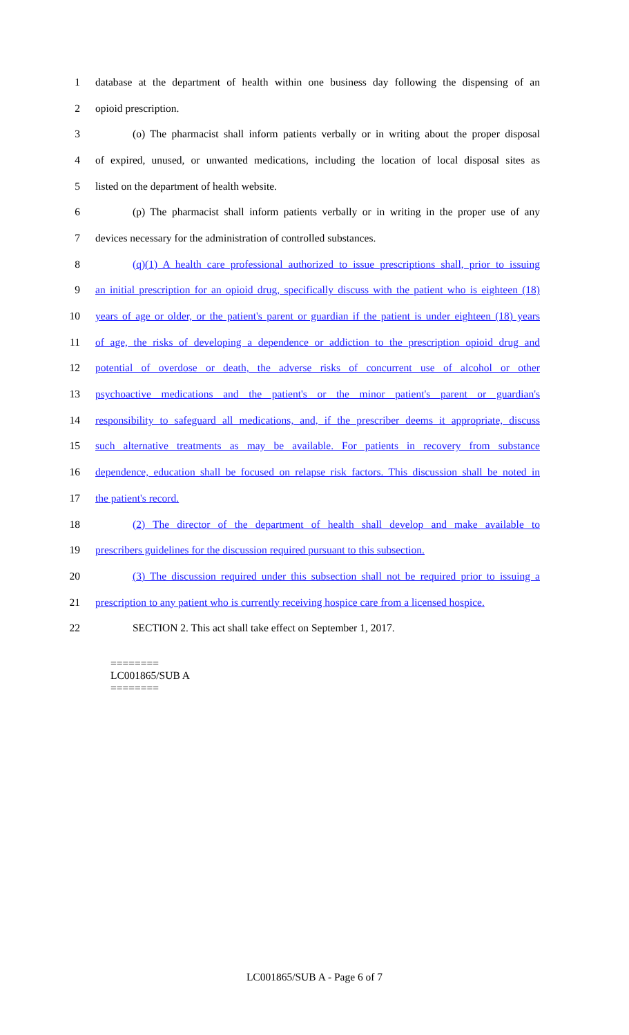1 database at the department of health within one business day following the dispensing of an
2 opioid prescription.
3 (o) The pharmacist shall inform patients verbally or in writing about the proper disposal
4 of expired, unused, or unwanted medications, including the location of local disposal sites as
5 listed on the department of health website.
6 (p) The pharmacist shall inform patients verbally or in writing in the proper use of any
7 devices necessary for the administration of controlled substances.
8 (q)(1) A health care professional authorized to issue prescriptions shall, prior to issuing
9 an initial prescription for an opioid drug, specifically discuss with the patient who is eighteen (18)
10 years of age or older, or the patient's parent or guardian if the patient is under eighteen (18) years
11 of age, the risks of developing a dependence or addiction to the prescription opioid drug and
12 potential of overdose or death, the adverse risks of concurrent use of alcohol or other
13 psychoactive medications and the patient's or the minor patient's parent or guardian's
14 responsibility to safeguard all medications, and, if the prescriber deems it appropriate, discuss
15 such alternative treatments as may be available. For patients in recovery from substance
16 dependence, education shall be focused on relapse risk factors. This discussion shall be noted in
17 the patient's record.
18 (2) The director of the department of health shall develop and make available to
19 prescribers guidelines for the discussion required pursuant to this subsection.
20 (3) The discussion required under this subsection shall not be required prior to issuing a
21 prescription to any patient who is currently receiving hospice care from a licensed hospice.
22 SECTION 2. This act shall take effect on September 1, 2017.
========
LC001865/SUB A
========
LC001865/SUB A - Page 6 of 7